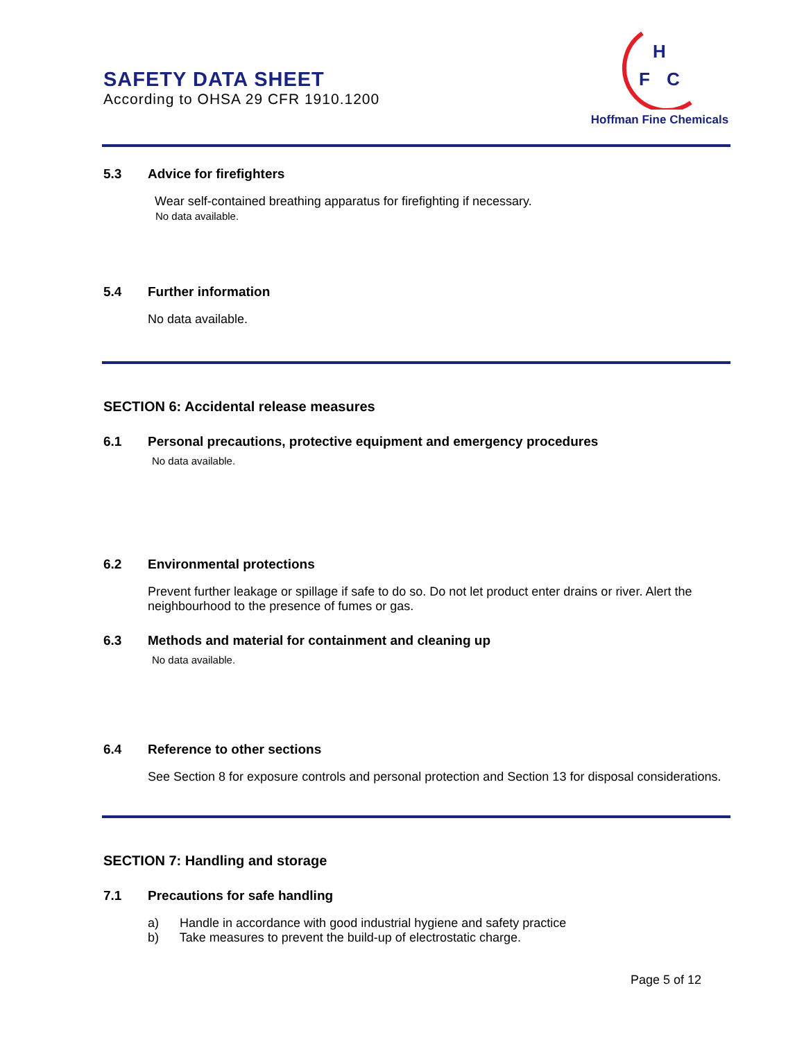SAFETY DATA SHEET
According to OHSA 29 CFR 1910.1200
H
F
C
Hoffman Fine Chemicals
5.3 Advice for firefighters
Wear self-contained breathing apparatus for firefighting if necessary.
No data available.
5.4 Further information
No data available.
SECTION 6: Accidental release measures
6.1 Personal precautions, protective equipment and emergency procedures
No data available.
6.2 Environmental protections
Prevent further leakage or spillage if safe to do so. Do not let product enter drains or river. Alert the neighbourhood to the presence of fumes or gas.
6.3 Methods and material for containment and cleaning up
No data available.
6.4 Reference to other sections
See Section 8 for exposure controls and personal protection and Section 13 for disposal considerations.
SECTION 7: Handling and storage
7.1 Precautions for safe handling
a) Handle in accordance with good industrial hygiene and safety practice
b) Take measures to prevent the build-up of electrostatic charge.
Page 5 of 12